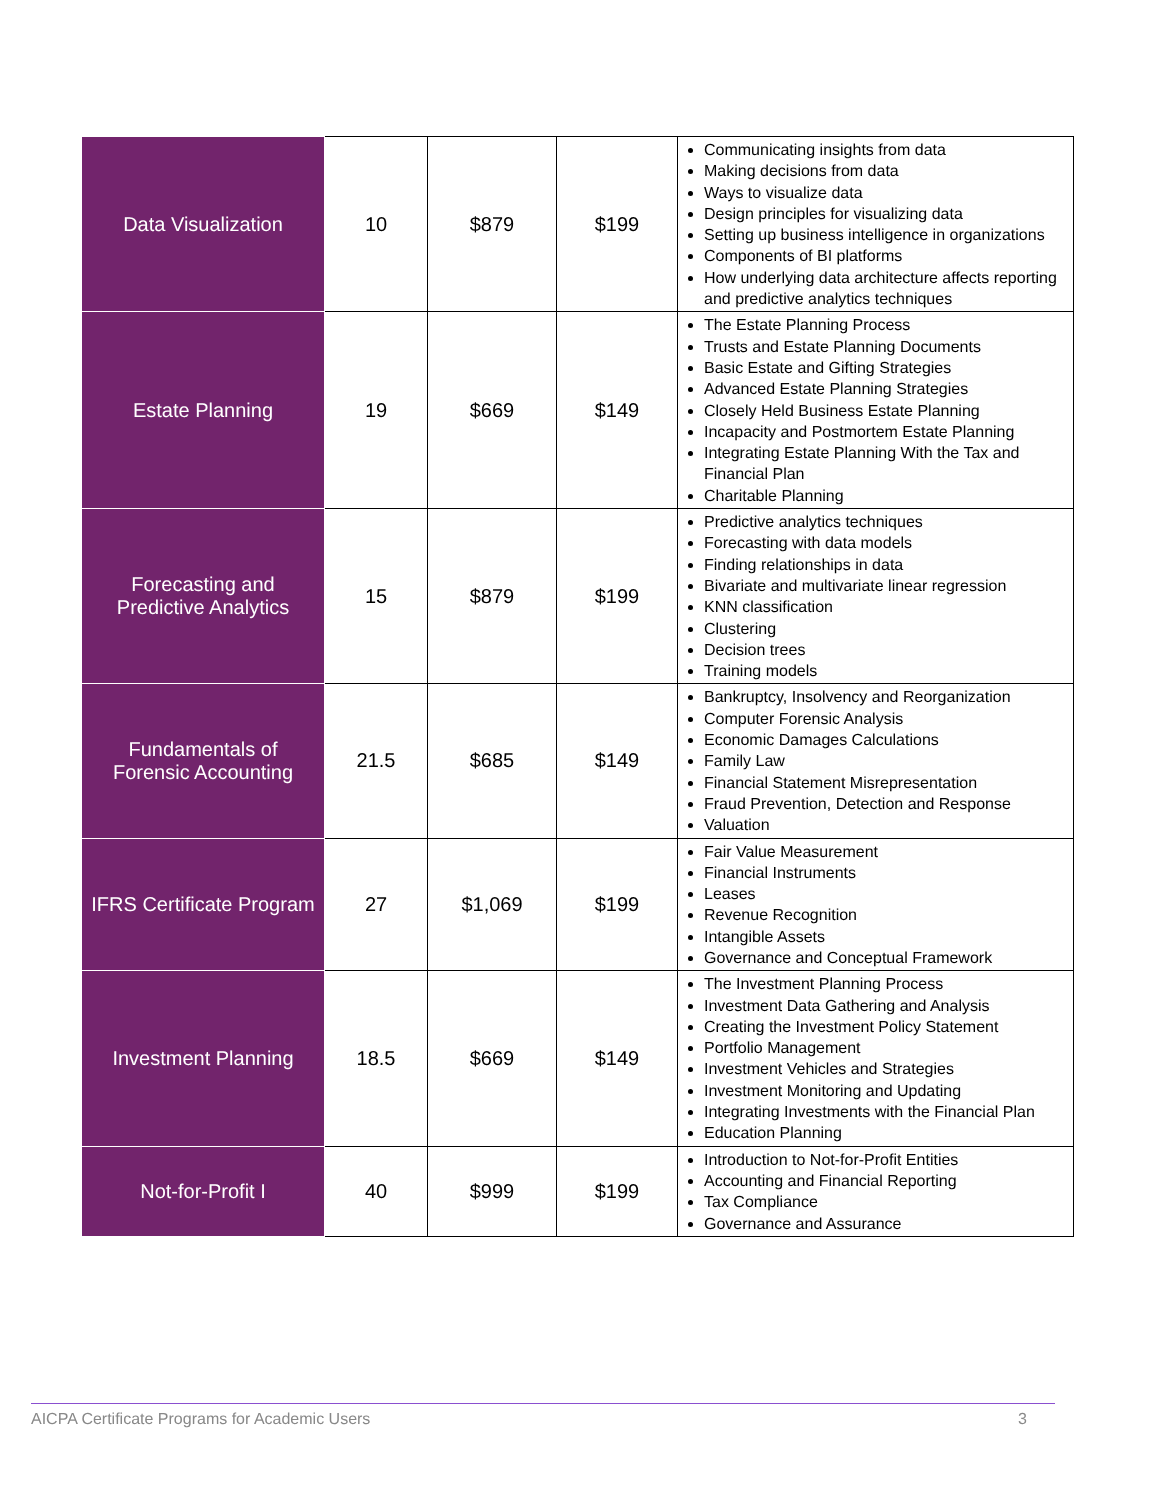| Data Visualization | 10 | $879 | $199 | Communicating insights from data Making decisions from data Ways to visualize data Design principles for visualizing data Setting up business intelligence in organizations Components of BI platforms How underlying data architecture affects reporting and predictive analytics techniques |
| Estate Planning | 19 | $669 | $149 | The Estate Planning Process Trusts and Estate Planning Documents Basic Estate and Gifting Strategies Advanced Estate Planning Strategies Closely Held Business Estate Planning Incapacity and Postmortem Estate Planning Integrating Estate Planning With the Tax and Financial Plan Charitable Planning |
| Forecasting and Predictive Analytics | 15 | $879 | $199 | Predictive analytics techniques Forecasting with data models Finding relationships in data Bivariate and multivariate linear regression KNN classification Clustering Decision trees Training models |
| Fundamentals of Forensic Accounting | 21.5 | $685 | $149 | Bankruptcy, Insolvency and Reorganization Computer Forensic Analysis Economic Damages Calculations Family Law Financial Statement Misrepresentation Fraud Prevention, Detection and Response Valuation |
| IFRS Certificate Program | 27 | $1,069 | $199 | Fair Value Measurement Financial Instruments Leases Revenue Recognition Intangible Assets Governance and Conceptual Framework |
| Investment Planning | 18.5 | $669 | $149 | The Investment Planning Process Investment Data Gathering and Analysis Creating the Investment Policy Statement Portfolio Management Investment Vehicles and Strategies Investment Monitoring and Updating Integrating Investments with the Financial Plan Education Planning |
| Not-for-Profit I | 40 | $999 | $199 | Introduction to Not-for-Profit Entities Accounting and Financial Reporting Tax Compliance Governance and Assurance |
AICPA Certificate Programs for Academic Users 3